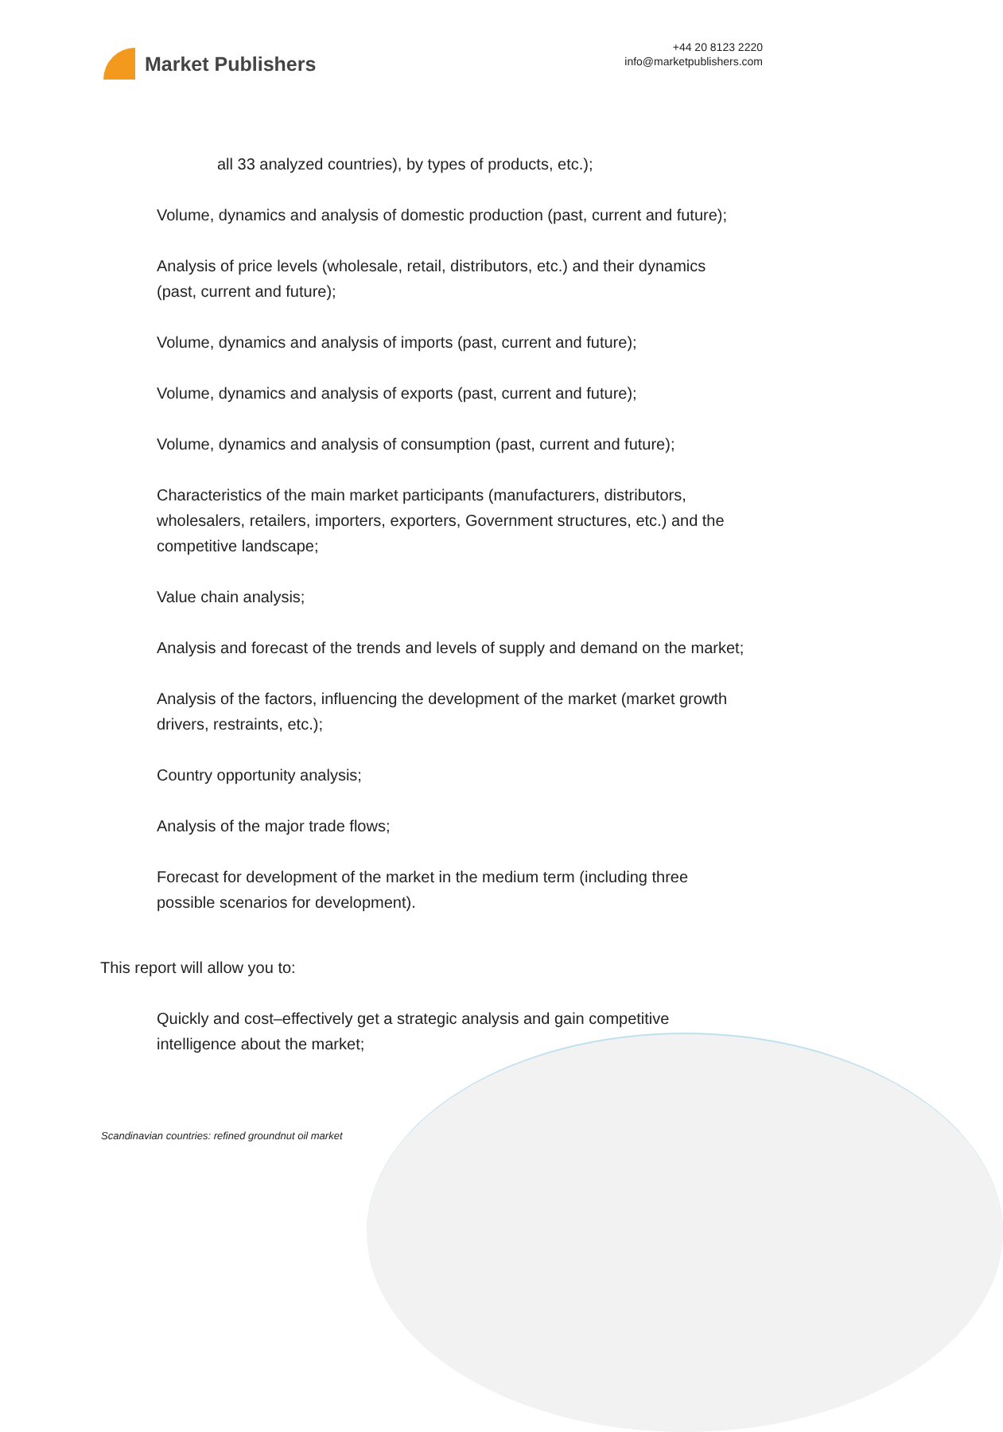Market Publishers
+44 20 8123 2220
info@marketpublishers.com
all 33 analyzed countries), by types of products, etc.);
Volume, dynamics and analysis of domestic production (past, current and future);
Analysis of price levels (wholesale, retail, distributors, etc.) and their dynamics (past, current and future);
Volume, dynamics and analysis of imports (past, current and future);
Volume, dynamics and analysis of exports (past, current and future);
Volume, dynamics and analysis of consumption (past, current and future);
Characteristics of the main market participants (manufacturers, distributors, wholesalers, retailers, importers, exporters, Government structures, etc.) and the competitive landscape;
Value chain analysis;
Analysis and forecast of the trends and levels of supply and demand on the market;
Analysis of the factors, influencing the development of the market (market growth drivers, restraints, etc.);
Country opportunity analysis;
Analysis of the major trade flows;
Forecast for development of the market in the medium term (including three possible scenarios for development).
This report will allow you to:
Quickly and cost–effectively get a strategic analysis and gain competitive intelligence about the market;
Scandinavian countries: refined groundnut oil market